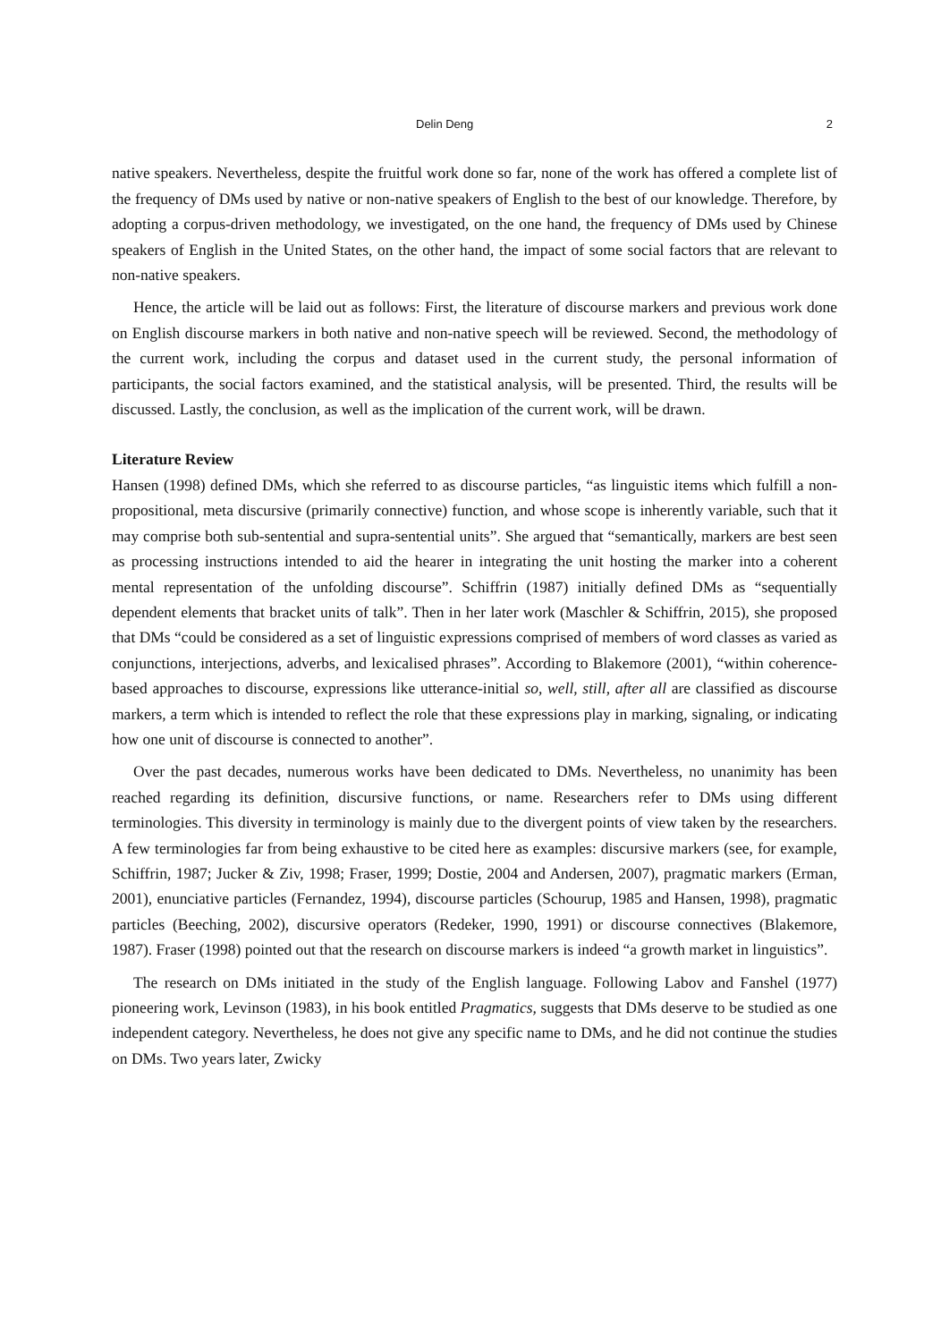Delin Deng 2
native speakers. Nevertheless, despite the fruitful work done so far, none of the work has offered a complete list of the frequency of DMs used by native or non-native speakers of English to the best of our knowledge. Therefore, by adopting a corpus-driven methodology, we investigated, on the one hand, the frequency of DMs used by Chinese speakers of English in the United States, on the other hand, the impact of some social factors that are relevant to non-native speakers.
Hence, the article will be laid out as follows: First, the literature of discourse markers and previous work done on English discourse markers in both native and non-native speech will be reviewed. Second, the methodology of the current work, including the corpus and dataset used in the current study, the personal information of participants, the social factors examined, and the statistical analysis, will be presented. Third, the results will be discussed. Lastly, the conclusion, as well as the implication of the current work, will be drawn.
Literature Review
Hansen (1998) defined DMs, which she referred to as discourse particles, “as linguistic items which fulfill a non-propositional, meta discursive (primarily connective) function, and whose scope is inherently variable, such that it may comprise both sub-sentential and supra-sentential units”. She argued that “semantically, markers are best seen as processing instructions intended to aid the hearer in integrating the unit hosting the marker into a coherent mental representation of the unfolding discourse”. Schiffrin (1987) initially defined DMs as “sequentially dependent elements that bracket units of talk”. Then in her later work (Maschler & Schiffrin, 2015), she proposed that DMs “could be considered as a set of linguistic expressions comprised of members of word classes as varied as conjunctions, interjections, adverbs, and lexicalised phrases”. According to Blakemore (2001), “within coherence-based approaches to discourse, expressions like utterance-initial so, well, still, after all are classified as discourse markers, a term which is intended to reflect the role that these expressions play in marking, signaling, or indicating how one unit of discourse is connected to another”.
Over the past decades, numerous works have been dedicated to DMs. Nevertheless, no unanimity has been reached regarding its definition, discursive functions, or name. Researchers refer to DMs using different terminologies. This diversity in terminology is mainly due to the divergent points of view taken by the researchers. A few terminologies far from being exhaustive to be cited here as examples: discursive markers (see, for example, Schiffrin, 1987; Jucker & Ziv, 1998; Fraser, 1999; Dostie, 2004 and Andersen, 2007), pragmatic markers (Erman, 2001), enunciative particles (Fernandez, 1994), discourse particles (Schourup, 1985 and Hansen, 1998), pragmatic particles (Beeching, 2002), discursive operators (Redeker, 1990, 1991) or discourse connectives (Blakemore, 1987). Fraser (1998) pointed out that the research on discourse markers is indeed “a growth market in linguistics”.
The research on DMs initiated in the study of the English language. Following Labov and Fanshel (1977) pioneering work, Levinson (1983), in his book entitled Pragmatics, suggests that DMs deserve to be studied as one independent category. Nevertheless, he does not give any specific name to DMs, and he did not continue the studies on DMs. Two years later, Zwicky